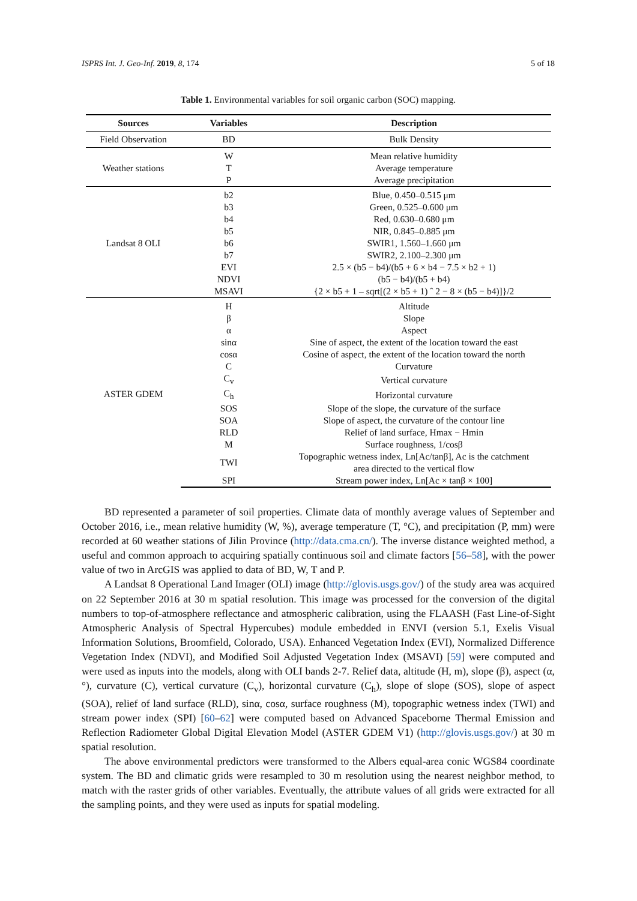ISPRS Int. J. Geo-Inf. 2019, 8, 174 5 of 18
Table 1. Environmental variables for soil organic carbon (SOC) mapping.
| Sources | Variables | Description |
| --- | --- | --- |
| Field Observation | BD | Bulk Density |
| Weather stations | W | Mean relative humidity |
| | T | Average temperature |
| | P | Average precipitation |
| Landsat 8 OLI | b2 | Blue, 0.450–0.515 μm |
| | b3 | Green, 0.525–0.600 μm |
| | b4 | Red, 0.630–0.680 μm |
| | b5 | NIR, 0.845–0.885 μm |
| | b6 | SWIR1, 1.560–1.660 μm |
| | b7 | SWIR2, 2.100–2.300 μm |
| | EVI | 2.5 × (b5 − b4)/(b5 + 6 × b4 − 7.5 × b2 + 1) |
| | NDVI | (b5 − b4)/(b5 + b4) |
| | MSAVI | {2 × b5 + 1 – sqrt[(2 × b5 + 1) ˆ 2 − 8 × (b5 − b4)]}/2 |
| ASTER GDEM | H | Altitude |
| | β | Slope |
| | α | Aspect |
| | sinα | Sine of aspect, the extent of the location toward the east |
| | cosα | Cosine of aspect, the extent of the location toward the north |
| | C | Curvature |
| | C<sub>v</sub> | Vertical curvature |
| | C<sub>h</sub> | Horizontal curvature |
| | SOS | Slope of the slope, the curvature of the surface |
| | SOA | Slope of aspect, the curvature of the contour line |
| | RLD | Relief of land surface, Hmax − Hmin |
| | M | Surface roughness, 1/cosβ |
| | TWI | Topographic wetness index, Ln[Ac/tanβ], Ac is the catchment area directed to the vertical flow |
| | SPI | Stream power index, Ln[Ac × tanβ × 100] |
BD represented a parameter of soil properties. Climate data of monthly average values of September and October 2016, i.e., mean relative humidity (W, %), average temperature (T, °C), and precipitation (P, mm) were recorded at 60 weather stations of Jilin Province (http://data.cma.cn/). The inverse distance weighted method, a useful and common approach to acquiring spatially continuous soil and climate factors [56–58], with the power value of two in ArcGIS was applied to data of BD, W, T and P.
A Landsat 8 Operational Land Imager (OLI) image (http://glovis.usgs.gov/) of the study area was acquired on 22 September 2016 at 30 m spatial resolution. This image was processed for the conversion of the digital numbers to top-of-atmosphere reflectance and atmospheric calibration, using the FLAASH (Fast Line-of-Sight Atmospheric Analysis of Spectral Hypercubes) module embedded in ENVI (version 5.1, Exelis Visual Information Solutions, Broomfield, Colorado, USA). Enhanced Vegetation Index (EVI), Normalized Difference Vegetation Index (NDVI), and Modified Soil Adjusted Vegetation Index (MSAVI) [59] were computed and were used as inputs into the models, along with OLI bands 2-7. Relief data, altitude (H, m), slope (β), aspect (α, °), curvature (C), vertical curvature (C<sub>v</sub>), horizontal curvature (C<sub>h</sub>), slope of slope (SOS), slope of aspect (SOA), relief of land surface (RLD), sinα, cosα, surface roughness (M), topographic wetness index (TWI) and stream power index (SPI) [60–62] were computed based on Advanced Spaceborne Thermal Emission and Reflection Radiometer Global Digital Elevation Model (ASTER GDEM V1) (http://glovis.usgs.gov/) at 30 m spatial resolution.
The above environmental predictors were transformed to the Albers equal-area conic WGS84 coordinate system. The BD and climatic grids were resampled to 30 m resolution using the nearest neighbor method, to match with the raster grids of other variables. Eventually, the attribute values of all grids were extracted for all the sampling points, and they were used as inputs for spatial modeling.